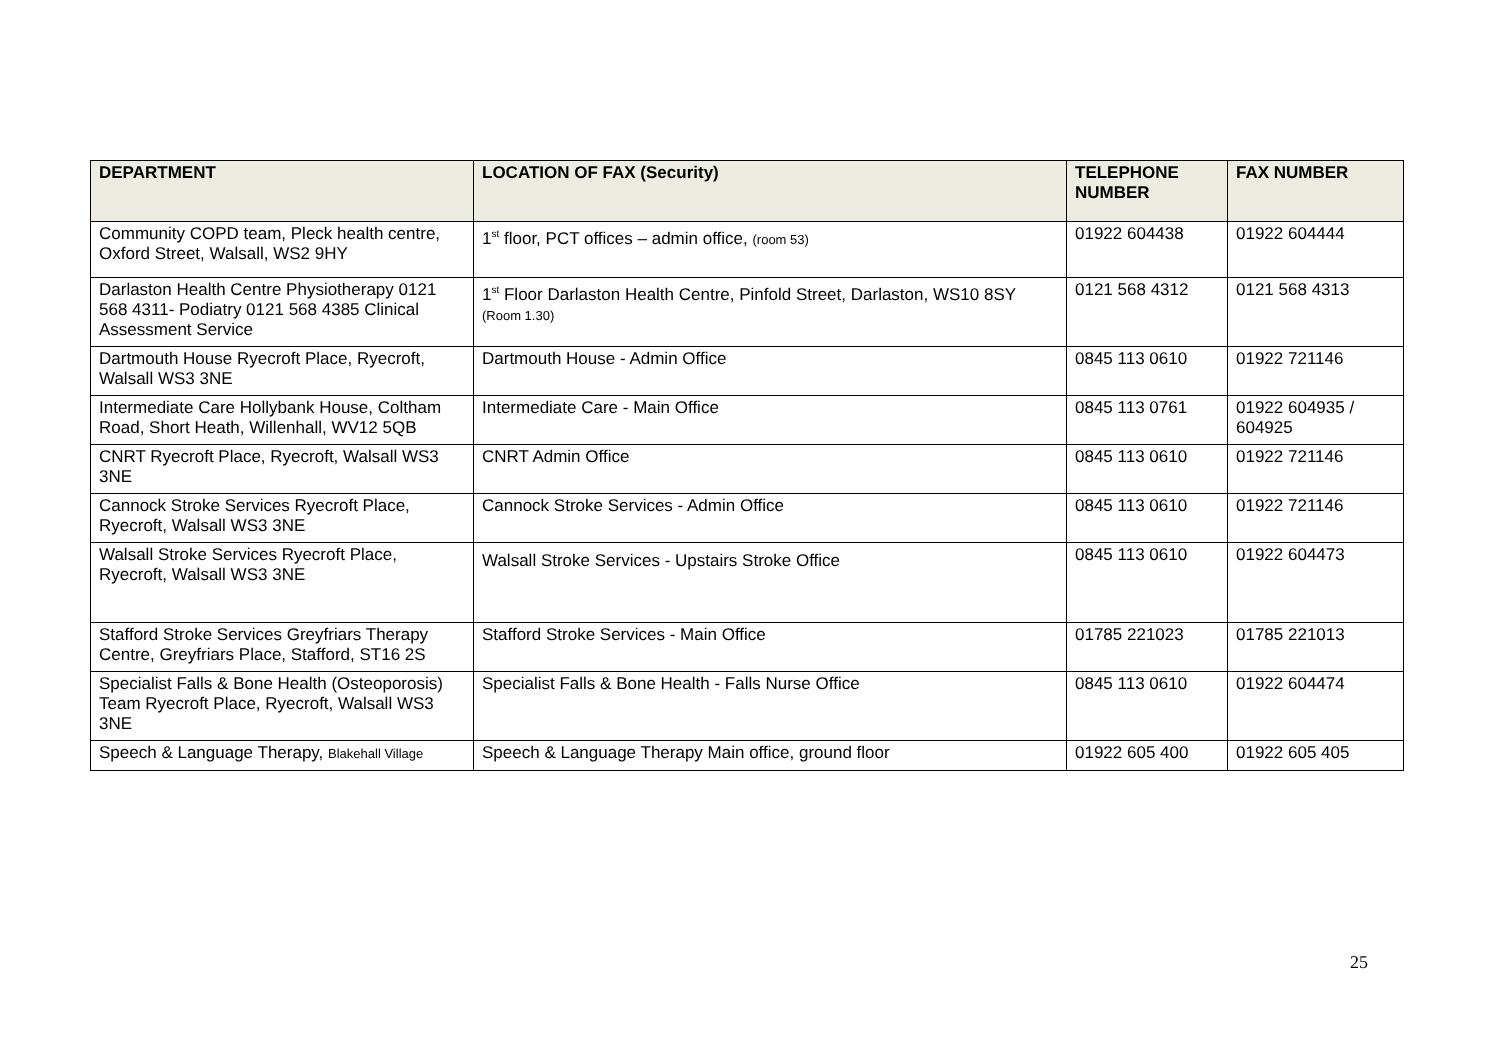| DEPARTMENT | LOCATION OF FAX (Security) | TELEPHONE NUMBER | FAX NUMBER |
| --- | --- | --- | --- |
| Community COPD team, Pleck health centre, Oxford Street, Walsall, WS2 9HY | 1<sup>st</sup> floor, PCT offices – admin office, (room 53) | 01922 604438 | 01922 604444 |
| Darlaston Health Centre Physiotherapy 0121 568 4311- Podiatry 0121 568 4385 Clinical Assessment Service | 1<sup>st</sup> Floor Darlaston Health Centre, Pinfold Street, Darlaston, WS10 8SY (Room 1.30) | 0121 568 4312 | 0121 568 4313 |
| Dartmouth House Ryecroft Place, Ryecroft, Walsall WS3 3NE | Dartmouth House - Admin Office | 0845 113 0610 | 01922 721146 |
| Intermediate Care Hollybank House, Coltham Road, Short Heath, Willenhall, WV12 5QB | Intermediate Care - Main Office | 0845 113 0761 | 01922 604935 / 604925 |
| CNRT Ryecroft Place, Ryecroft, Walsall WS3 3NE | CNRT Admin Office | 0845 113 0610 | 01922 721146 |
| Cannock Stroke Services Ryecroft Place, Ryecroft, Walsall WS3 3NE | Cannock Stroke Services - Admin Office | 0845 113 0610 | 01922 721146 |
| Walsall Stroke Services Ryecroft Place, Ryecroft, Walsall WS3 3NE | Walsall Stroke Services - Upstairs Stroke Office | 0845 113 0610 | 01922 604473 |
| Stafford Stroke Services Greyfriars Therapy Centre, Greyfriars Place, Stafford, ST16 2S | Stafford Stroke Services - Main Office | 01785 221023 | 01785 221013 |
| Specialist Falls & Bone Health (Osteoporosis) Team Ryecroft Place, Ryecroft, Walsall WS3 3NE | Specialist Falls & Bone Health - Falls Nurse Office | 0845 113 0610 | 01922 604474 |
| Speech & Language Therapy, Blakehall Village | Speech & Language Therapy Main office, ground floor | 01922 605 400 | 01922 605 405 |
25